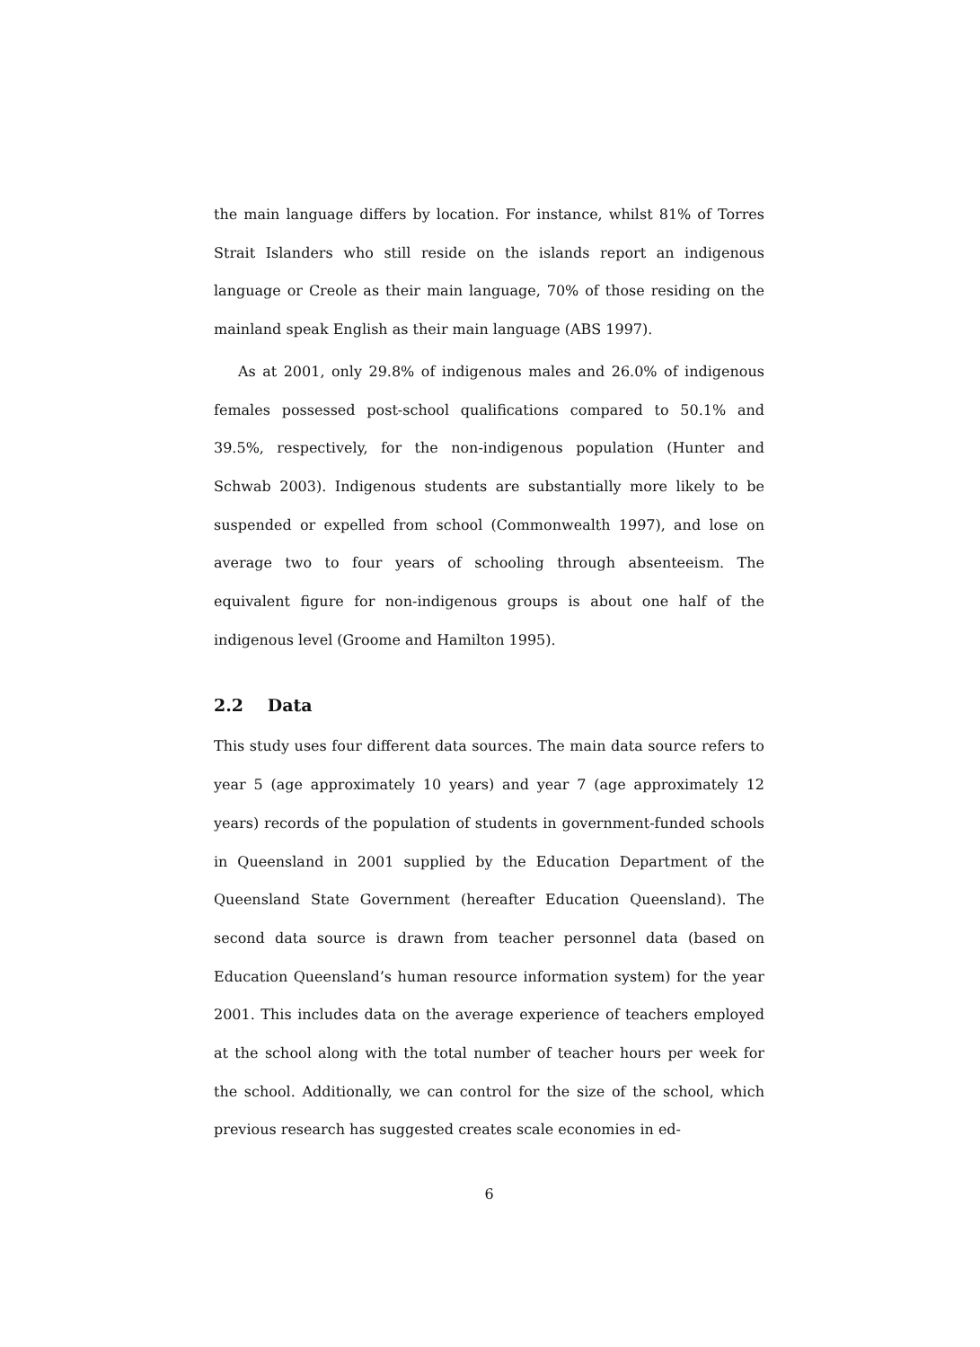the main language differs by location. For instance, whilst 81% of Torres Strait Islanders who still reside on the islands report an indigenous language or Creole as their main language, 70% of those residing on the mainland speak English as their main language (ABS 1997).
As at 2001, only 29.8% of indigenous males and 26.0% of indigenous females possessed post-school qualifications compared to 50.1% and 39.5%, respectively, for the non-indigenous population (Hunter and Schwab 2003). Indigenous students are substantially more likely to be suspended or expelled from school (Commonwealth 1997), and lose on average two to four years of schooling through absenteeism. The equivalent figure for non-indigenous groups is about one half of the indigenous level (Groome and Hamilton 1995).
2.2 Data
This study uses four different data sources. The main data source refers to year 5 (age approximately 10 years) and year 7 (age approximately 12 years) records of the population of students in government-funded schools in Queensland in 2001 supplied by the Education Department of the Queensland State Government (hereafter Education Queensland). The second data source is drawn from teacher personnel data (based on Education Queensland’s human resource information system) for the year 2001. This includes data on the average experience of teachers employed at the school along with the total number of teacher hours per week for the school. Additionally, we can control for the size of the school, which previous research has suggested creates scale economies in ed-
6